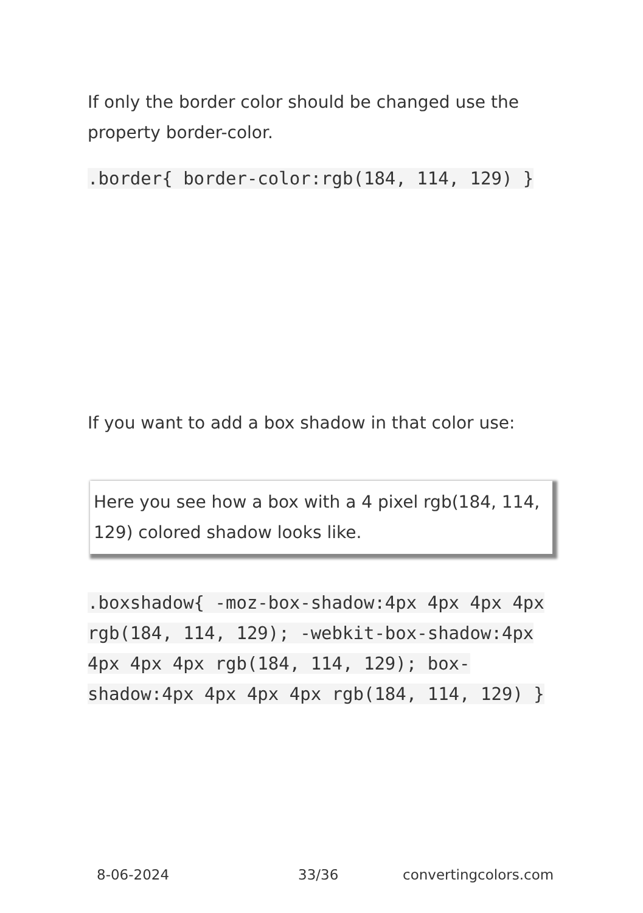If only the border color should be changed use the property border-color.
.border{ border-color:rgb(184, 114, 129) }
If you want to add a box shadow in that color use:
Here you see how a box with a 4 pixel rgb(184, 114, 129) colored shadow looks like.
.boxshadow{ -moz-box-shadow:4px 4px 4px 4px rgb(184, 114, 129); -webkit-box-shadow:4px 4px 4px 4px rgb(184, 114, 129); box-shadow:4px 4px 4px 4px rgb(184, 114, 129) }
8-06-2024 33/36 convertingcolors.com